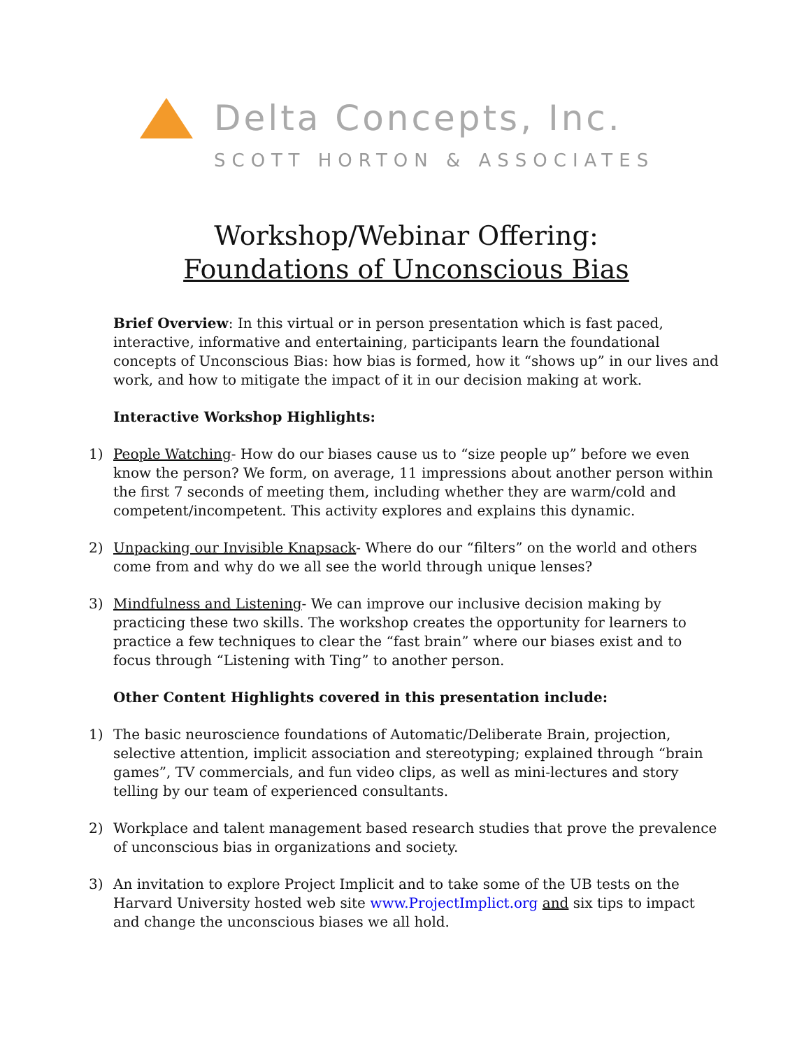Delta Concepts, Inc.
SCOTT HORTON & ASSOCIATES
Workshop/Webinar Offering:
Foundations of Unconscious Bias
Brief Overview: In this virtual or in person presentation which is fast paced, interactive, informative and entertaining, participants learn the foundational concepts of Unconscious Bias: how bias is formed, how it “shows up” in our lives and work, and how to mitigate the impact of it in our decision making at work.
Interactive Workshop Highlights:
1) People Watching- How do our biases cause us to “size people up” before we even know the person? We form, on average, 11 impressions about another person within the first 7 seconds of meeting them, including whether they are warm/cold and competent/incompetent. This activity explores and explains this dynamic.
2) Unpacking our Invisible Knapsack- Where do our “filters” on the world and others come from and why do we all see the world through unique lenses?
3) Mindfulness and Listening- We can improve our inclusive decision making by practicing these two skills. The workshop creates the opportunity for learners to practice a few techniques to clear the “fast brain” where our biases exist and to focus through “Listening with Ting” to another person.
Other Content Highlights covered in this presentation include:
1) The basic neuroscience foundations of Automatic/Deliberate Brain, projection, selective attention, implicit association and stereotyping; explained through “brain games”, TV commercials, and fun video clips, as well as mini-lectures and story telling by our team of experienced consultants.
2) Workplace and talent management based research studies that prove the prevalence of unconscious bias in organizations and society.
3) An invitation to explore Project Implicit and to take some of the UB tests on the Harvard University hosted web site www.ProjectImplict.org and six tips to impact and change the unconscious biases we all hold.